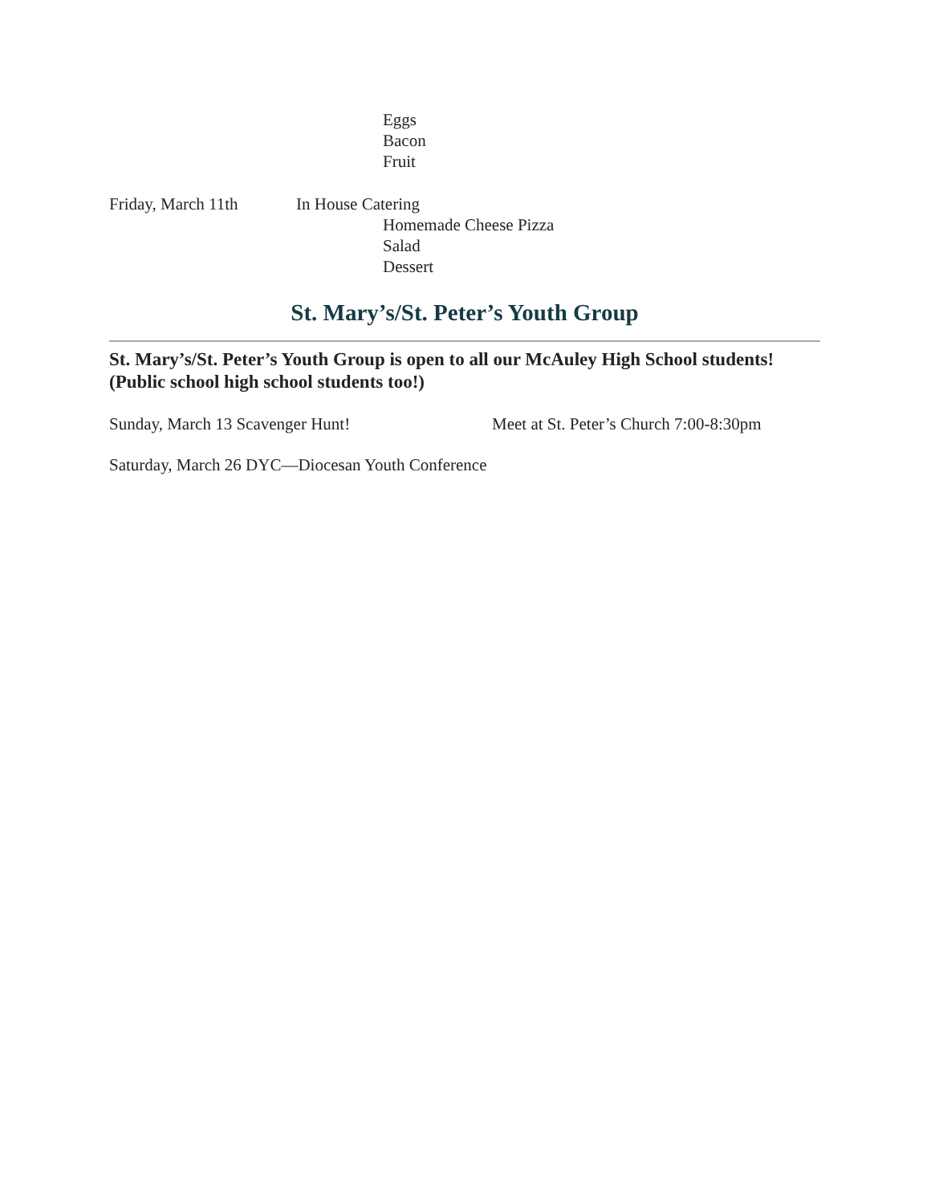Eggs
Bacon
Fruit
Friday, March 11th In House Catering
Homemade Cheese Pizza
Salad
Dessert
St. Mary’s/St. Peter’s Youth Group
St. Mary’s/St. Peter’s Youth Group is open to all our McAuley High School students! (Public school high school students too!)
Sunday, March 13 Scavenger Hunt! Meet at St. Peter’s Church 7:00-8:30pm
Saturday, March 26 DYC—Diocesan Youth Conference